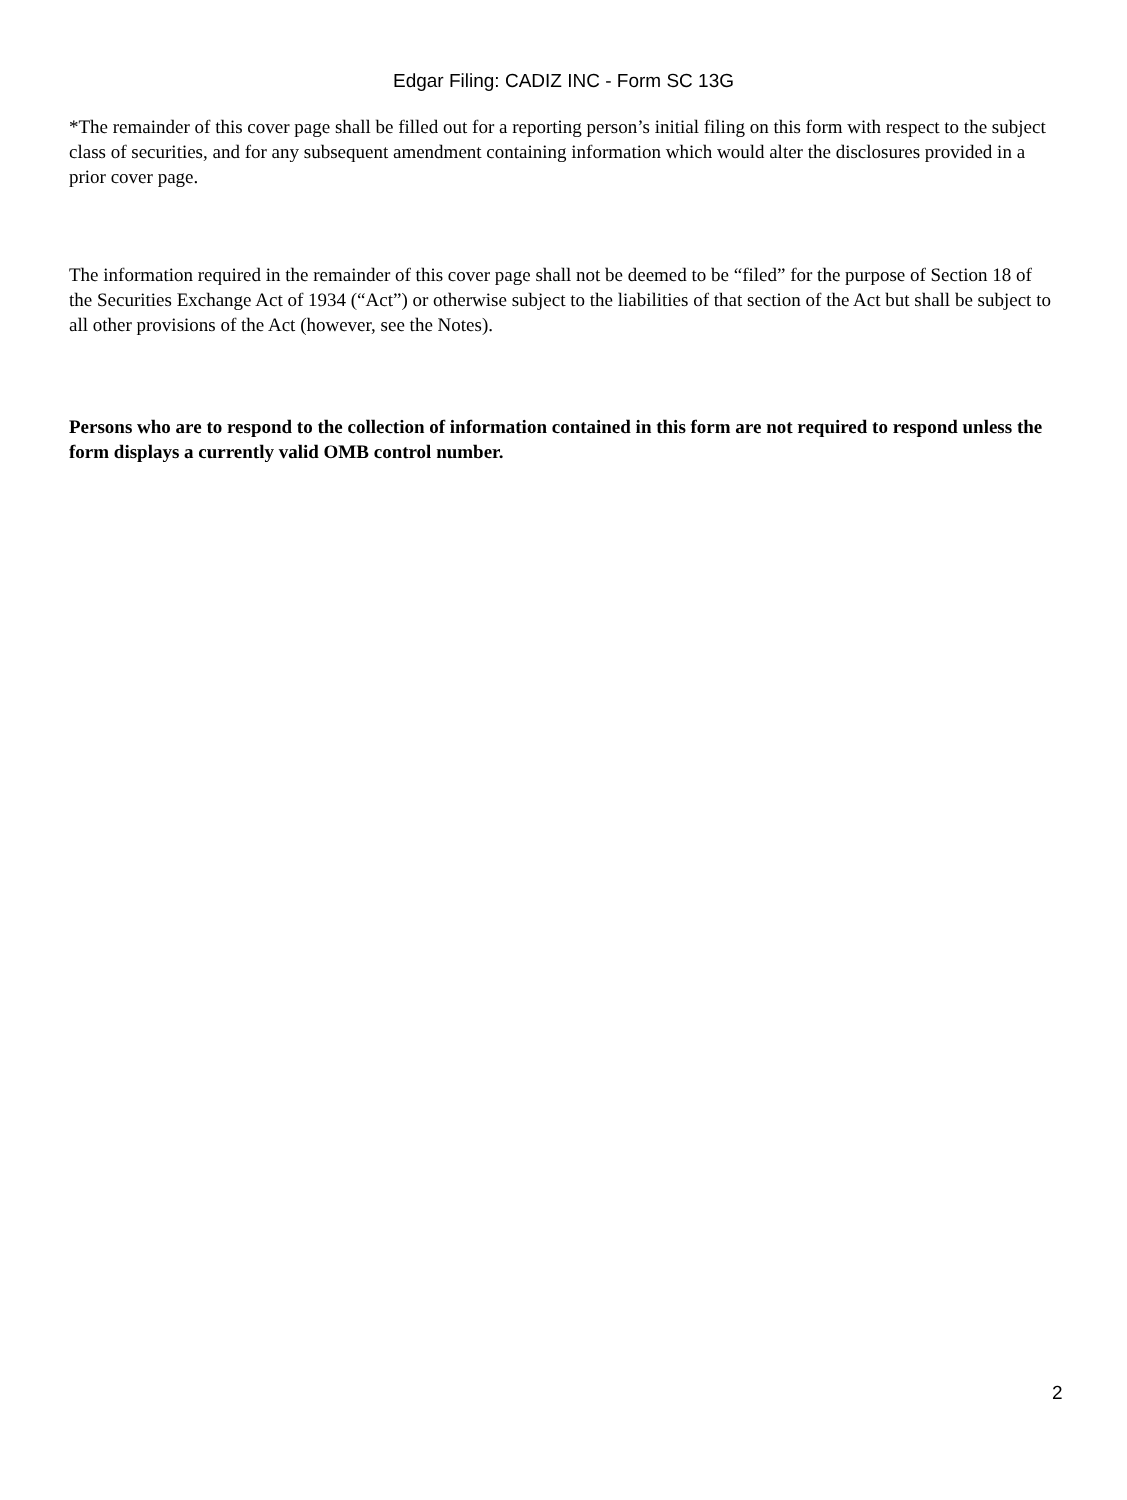Edgar Filing: CADIZ INC - Form SC 13G
*The remainder of this cover page shall be filled out for a reporting person’s initial filing on this form with respect to the subject class of securities, and for any subsequent amendment containing information which would alter the disclosures provided in a prior cover page.
The information required in the remainder of this cover page shall not be deemed to be “filed” for the purpose of Section 18 of the Securities Exchange Act of 1934 (“Act”) or otherwise subject to the liabilities of that section of the Act but shall be subject to all other provisions of the Act (however, see the Notes).
Persons who are to respond to the collection of information contained in this form are not required to respond unless the form displays a currently valid OMB control number.
2